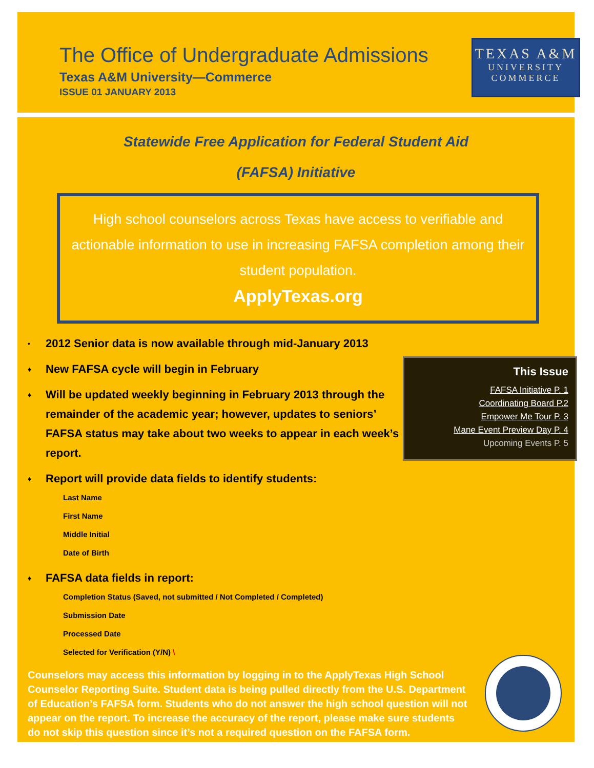The Office of Undergraduate Admissions
Texas A&M University—Commerce
ISSUE 01 JANUARY 2013
TEXAS A&M
UNIVERSITY
COMMERCE
Statewide Free Application for Federal Student Aid
(FAFSA) Initiative
High school counselors across Texas have access to verifiable and actionable information to use in increasing FAFSA completion among their student population.
ApplyTexas.org
• 2012 Senior data is now available through mid-January 2013
♦ New FAFSA cycle will begin in February
♦ Will be updated weekly beginning in February 2013 through the remainder of the academic year; however, updates to seniors’ FAFSA status may take about two weeks to appear in each week’s report.
♦ Report will provide data fields to identify students:
Last Name
First Name
Middle Initial
Date of Birth
♦ FAFSA data fields in report:
Completion Status (Saved, not submitted / Not Completed / Completed)
Submission Date
Processed Date
Selected for Verification (Y/N) \
Counselors may access this information by logging in to the ApplyTexas High School Counselor Reporting Suite. Student data is being pulled directly from the U.S. Department of Education’s FAFSA form. Students who do not answer the high school question will not appear on the report. To increase the accuracy of the report, please make sure students do not skip this question since it’s not a required question on the FAFSA form.
This Issue
FAFSA Initiative P. 1
Coordinating Board P.2
Empower Me Tour P. 3
Mane Event Preview Day P. 4
Upcoming Events P. 5